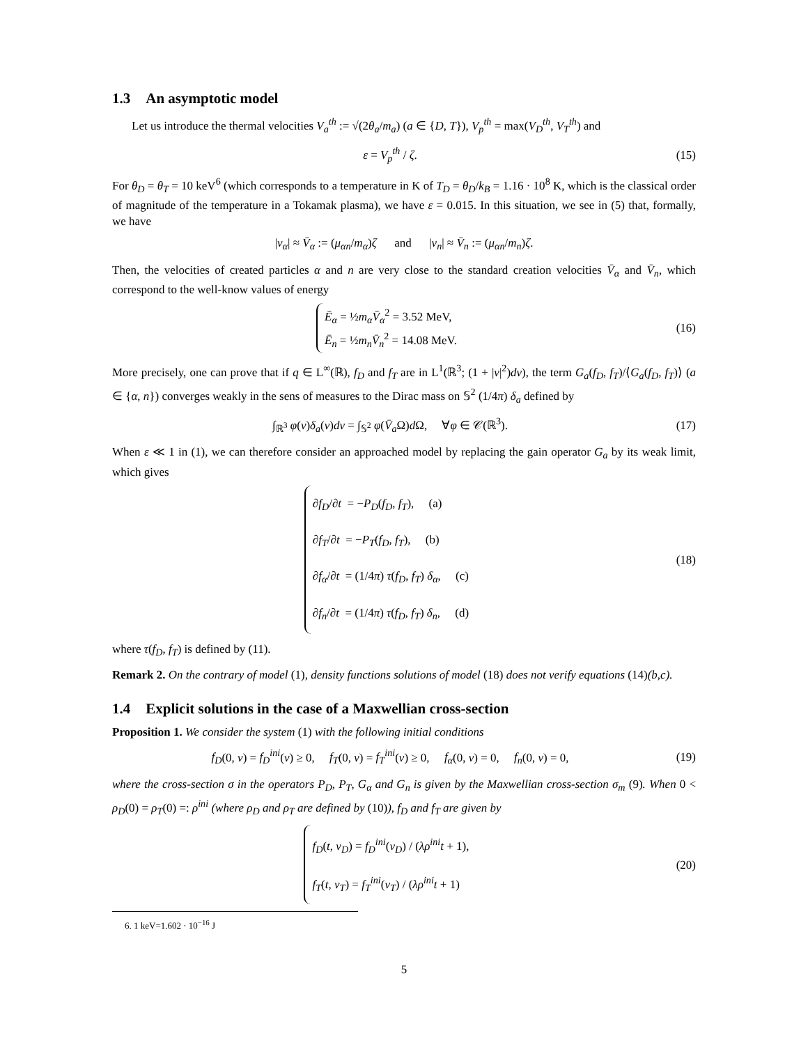1.3 An asymptotic model
Let us introduce the thermal velocities V<sub>a</sub><sup>th</sup> := √(2θ<sub>a</sub>/m<sub>a</sub>) (a ∈ {D, T}), V<sub>p</sub><sup>th</sup> = max(V<sub>D</sub><sup>th</sup>, V<sub>T</sub><sup>th</sup>) and
ε = V<sub>p</sub><sup>th</sup> / ζ.
(15)
For θ<sub>D</sub> = θ<sub>T</sub> = 10 keV<sup>6</sup> (which corresponds to a temperature in K of T<sub>D</sub> = θ<sub>D</sub>/k<sub>B</sub> = 1.16 · 10<sup>8</sup> K, which is the classical order of magnitude of the temperature in a Tokamak plasma), we have ε = 0.015. In this situation, we see in (5) that, formally, we have
|v<sub>α</sub>| ≈ V̄<sub>α</sub> := (μ<sub>αn</sub>/m<sub>α</sub>)ζ and |v<sub>n</sub>| ≈ V̄<sub>n</sub> := (μ<sub>αn</sub>/m<sub>n</sub>)ζ.
Then, the velocities of created particles α and n are very close to the standard creation velocities V̄<sub>α</sub> and V̄<sub>n</sub>, which correspond to the well-know values of energy
Ē<sub>α</sub> = ½m<sub>α</sub>V̄<sub>α</sub><sup>2</sup> = 3.52 MeV,
Ē<sub>n</sub> = ½m<sub>n</sub>V̄<sub>n</sub><sup>2</sup> = 14.08 MeV.
(16)
More precisely, one can prove that if q ∈ L<sup>∞</sup>(ℝ), f<sub>D</sub> and f<sub>T</sub> are in L<sup>1</sup>(ℝ<sup>3</sup>; (1 + |v|<sup>2</sup>)dv), the term G<sub>a</sub>(f<sub>D</sub>, f<sub>T</sub>)/⟨G<sub>a</sub>(f<sub>D</sub>, f<sub>T</sub>)⟩ (a ∈ {α, n}) converges weakly in the sens of measures to the Dirac mass on 𝕊<sup>2</sup> (1/4π) δ<sub>a</sub> defined by
∫<sub>ℝ<sup>3</sup></sub> φ(v)δ<sub>a</sub>(v)dv = ∫<sub>𝕊<sup>2</sup></sub> φ(V̄<sub>a</sub> Ω)d Ω, ∀φ ∈ 𝒞(ℝ<sup>3</sup>).
(17)
When ε ≪ 1 in (1), we can therefore consider an approached model by replacing the gain operator G<sub>a</sub> by its weak limit, which gives
∂f<sub>D</sub>/∂t = −P<sub>D</sub>(f<sub>D</sub>, f<sub>T</sub>), (a)
∂f<sub>T</sub>/∂t = −P<sub>T</sub>(f<sub>D</sub>, f<sub>T</sub>), (b)
∂f<sub>α</sub>/∂t = (1/4π) τ(f<sub>D</sub>, f<sub>T</sub>) δ<sub>α</sub>, (c)
∂f<sub>n</sub>/∂t = (1/4π) τ(f<sub>D</sub>, f<sub>T</sub>) δ<sub>n</sub>, (d)
(18)
where τ(f<sub>D</sub>, f<sub>T</sub>) is defined by (11).
Remark 2. On the contrary of model (1), density functions solutions of model (18) does not verify equations (14)(b,c).
1.4 Explicit solutions in the case of a Maxwellian cross-section
Proposition 1. We consider the system (1) with the following initial conditions
f<sub>D</sub>(0, v) = f<sub>D</sub><sup>ini</sup>(v) ≥ 0, f<sub>T</sub>(0, v) = f<sub>T</sub><sup>ini</sup>(v) ≥ 0, f<sub>α</sub>(0, v) = 0, f<sub>n</sub>(0, v) = 0,
(19)
where the cross-section σ in the operators P<sub>D</sub>, P<sub>T</sub>, G<sub>α</sub> and G<sub>n</sub> is given by the Maxwellian cross-section σ<sub>m</sub> (9). When 0 < ρ<sub>D</sub>(0) = ρ<sub>T</sub>(0) =: ρ<sup>ini</sup> (where ρ<sub>D</sub> and ρ<sub>T</sub> are defined by (10)), f<sub>D</sub> and f<sub>T</sub> are given by
f<sub>D</sub>(t, v<sub>D</sub>) = f<sub>D</sub><sup>ini</sup>(v<sub>D</sub>) / (λρ<sup>ini</sup>t + 1),
f<sub>T</sub>(t, v<sub>T</sub>) = f<sub>T</sub><sup>ini</sup>(v<sub>T</sub>) / (λρ<sup>ini</sup>t + 1)
(20)
6. 1 keV=1.602 · 10<sup>−16</sup> J
5